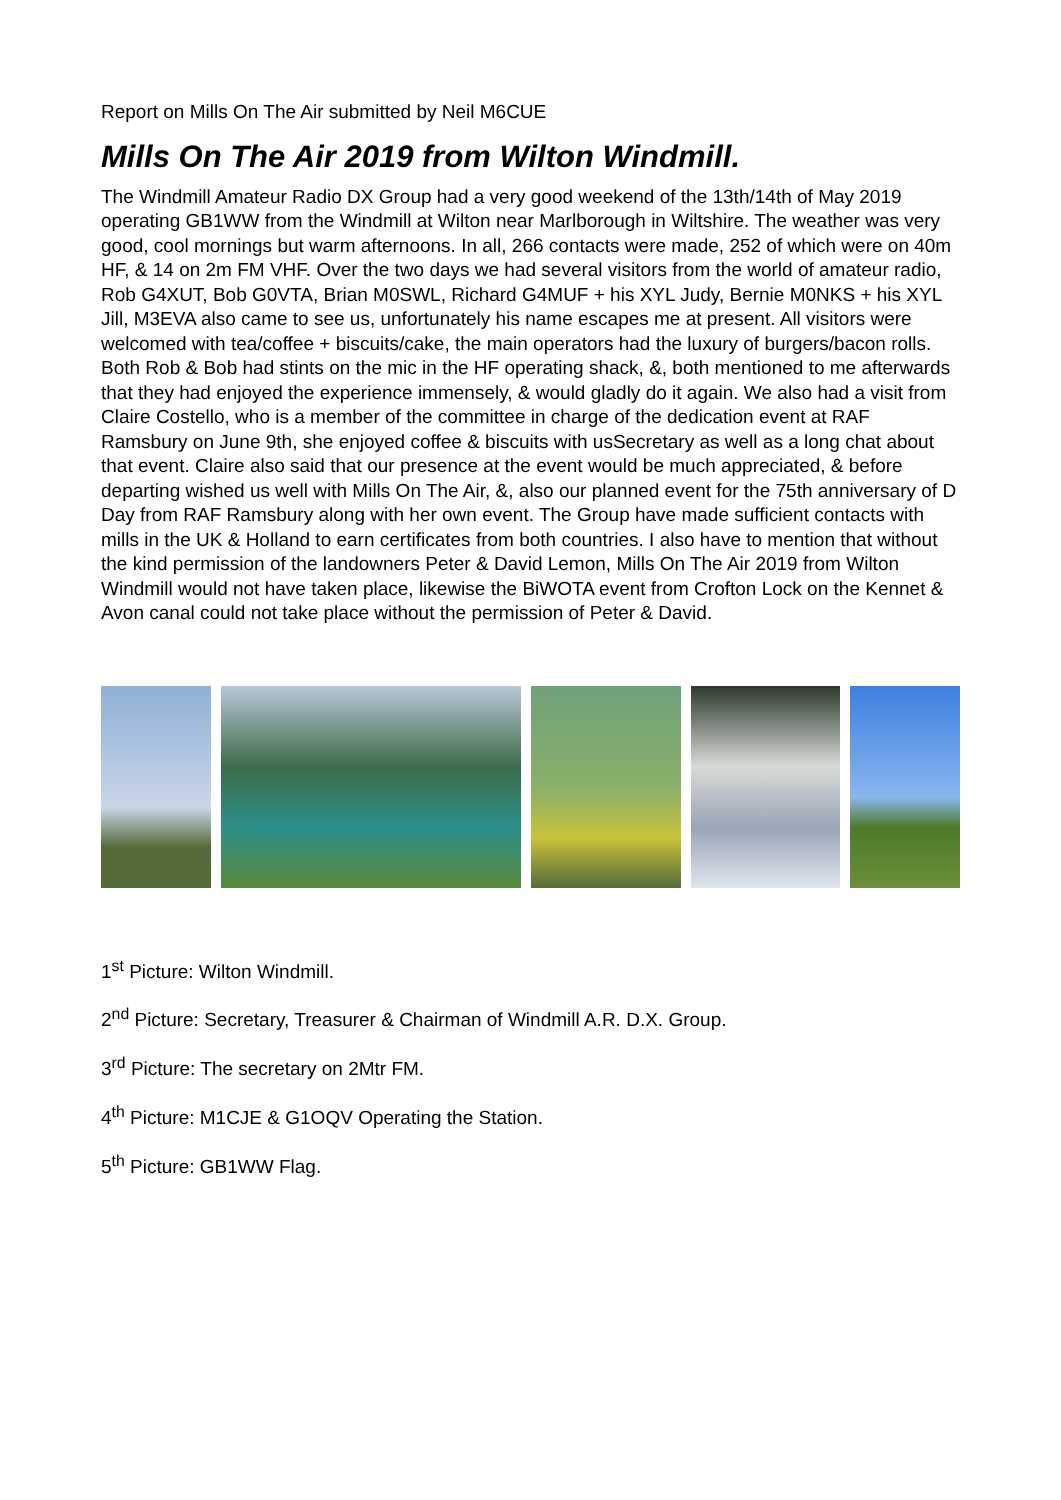Report on Mills On The Air submitted by Neil M6CUE
Mills On The Air 2019 from Wilton Windmill.
The Windmill Amateur Radio DX Group had a very good weekend of the 13th/14th of May 2019 operating GB1WW from the Windmill at Wilton near Marlborough in Wiltshire. The weather was very good, cool mornings but warm afternoons. In all, 266 contacts were made, 252 of which were on 40m HF, & 14 on 2m FM VHF. Over the two days we had several visitors from the world of amateur radio, Rob G4XUT, Bob G0VTA, Brian M0SWL, Richard G4MUF + his XYL Judy, Bernie M0NKS + his XYL Jill, M3EVA also came to see us, unfortunately his name escapes me at present. All visitors were welcomed with tea/coffee + biscuits/cake, the main operators had the luxury of burgers/bacon rolls. Both Rob & Bob had stints on the mic in the HF operating shack, &, both mentioned to me afterwards that they had enjoyed the experience immensely, & would gladly do it again. We also had a visit from Claire Costello, who is a member of the committee in charge of the dedication event at RAF Ramsbury on June 9th, she enjoyed coffee & biscuits with usSecretary as well as a long chat about that event. Claire also said that our presence at the event would be much appreciated, & before departing wished us well with Mills On The Air, &, also our planned event for the 75th anniversary of D Day from RAF Ramsbury along with her own event. The Group have made sufficient contacts with mills in the UK & Holland to earn certificates from both countries. I also have to mention that without the kind permission of the landowners Peter & David Lemon, Mills On The Air 2019 from Wilton Windmill would not have taken place, likewise the BiWOTA event from Crofton Lock on the Kennet & Avon canal could not take place without the permission of Peter & David.
1<sup>st</sup> Picture: Wilton Windmill.
2<sup>nd</sup> Picture: Secretary, Treasurer & Chairman of Windmill A.R. D.X. Group.
3<sup>rd</sup> Picture: The secretary on 2Mtr FM.
4<sup>th</sup> Picture: M1CJE & G1OQV Operating the Station.
5<sup>th</sup> Picture: GB1WW Flag.